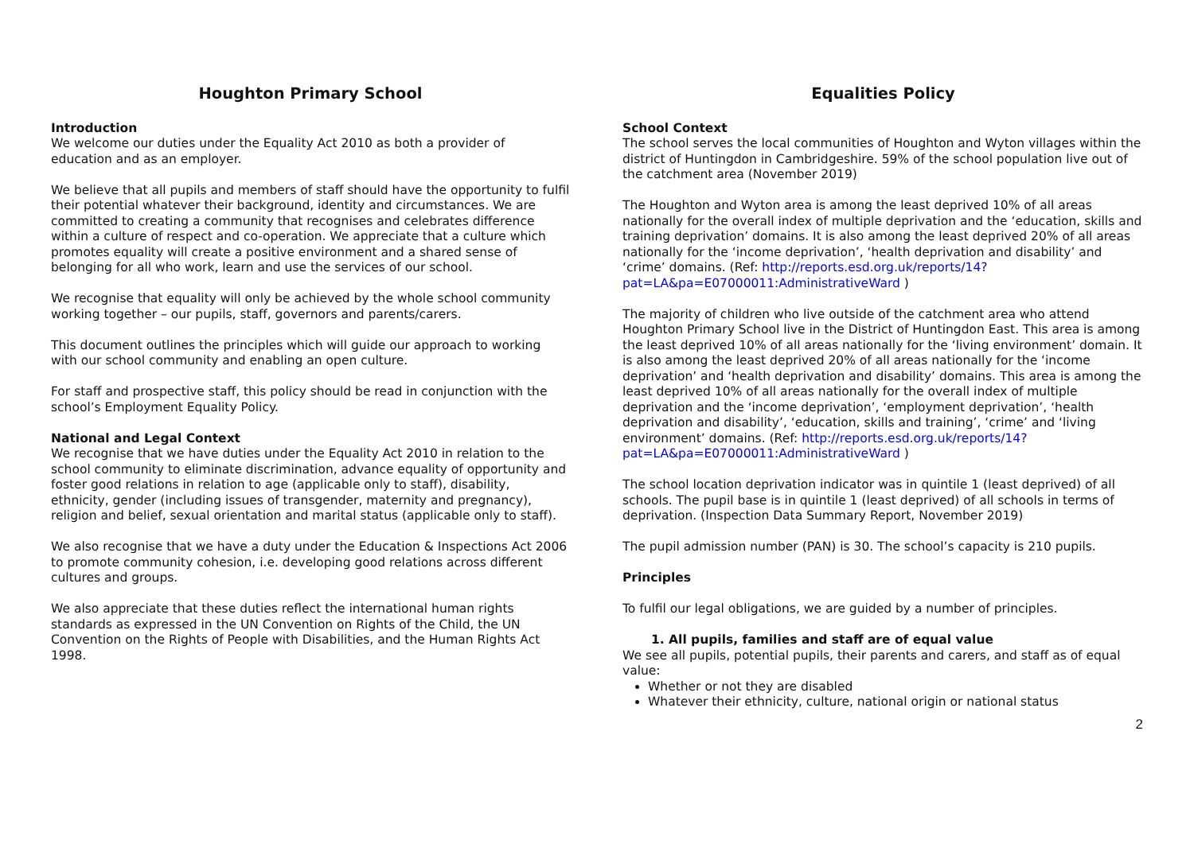Houghton Primary School
Introduction
We welcome our duties under the Equality Act 2010 as both a provider of education and as an employer.
We believe that all pupils and members of staff should have the opportunity to fulfil their potential whatever their background, identity and circumstances. We are committed to creating a community that recognises and celebrates difference within a culture of respect and co-operation. We appreciate that a culture which promotes equality will create a positive environment and a shared sense of belonging for all who work, learn and use the services of our school.
We recognise that equality will only be achieved by the whole school community working together – our pupils, staff, governors and parents/carers.
This document outlines the principles which will guide our approach to working with our school community and enabling an open culture.
For staff and prospective staff, this policy should be read in conjunction with the school’s Employment Equality Policy.
National and Legal Context
We recognise that we have duties under the Equality Act 2010 in relation to the school community to eliminate discrimination, advance equality of opportunity and foster good relations in relation to age (applicable only to staff), disability, ethnicity, gender (including issues of transgender, maternity and pregnancy), religion and belief, sexual orientation and marital status (applicable only to staff).
We also recognise that we have a duty under the Education & Inspections Act 2006 to promote community cohesion, i.e. developing good relations across different cultures and groups.
We also appreciate that these duties reflect the international human rights standards as expressed in the UN Convention on Rights of the Child, the UN Convention on the Rights of People with Disabilities, and the Human Rights Act 1998.
Equalities Policy
School Context
The school serves the local communities of Houghton and Wyton villages within the district of Huntingdon in Cambridgeshire. 59% of the school population live out of the catchment area (November 2019)
The Houghton and Wyton area is among the least deprived 10% of all areas nationally for the overall index of multiple deprivation and the ‘education, skills and training deprivation’ domains. It is also among the least deprived 20% of all areas nationally for the ‘income deprivation’, ‘health deprivation and disability’ and ‘crime’ domains. (Ref: http://reports.esd.org.uk/reports/14?pat=LA&pa=E07000011:AdministrativeWard )
The majority of children who live outside of the catchment area who attend Houghton Primary School live in the District of Huntingdon East. This area is among the least deprived 10% of all areas nationally for the ‘living environment’ domain. It is also among the least deprived 20% of all areas nationally for the ‘income deprivation’ and ‘health deprivation and disability’ domains. This area is among the least deprived 10% of all areas nationally for the overall index of multiple deprivation and the ‘income deprivation’, ‘employment deprivation’, ‘health deprivation and disability’, ‘education, skills and training’, ‘crime’ and ‘living environment’ domains. (Ref: http://reports.esd.org.uk/reports/14?pat=LA&pa=E07000011:AdministrativeWard )
The school location deprivation indicator was in quintile 1 (least deprived) of all schools. The pupil base is in quintile 1 (least deprived) of all schools in terms of deprivation. (Inspection Data Summary Report, November 2019)
The pupil admission number (PAN) is 30. The school’s capacity is 210 pupils.
Principles
To fulfil our legal obligations, we are guided by a number of principles.
1. All pupils, families and staff are of equal value
We see all pupils, potential pupils, their parents and carers, and staff as of equal value:
Whether or not they are disabled
Whatever their ethnicity, culture, national origin or national status
2